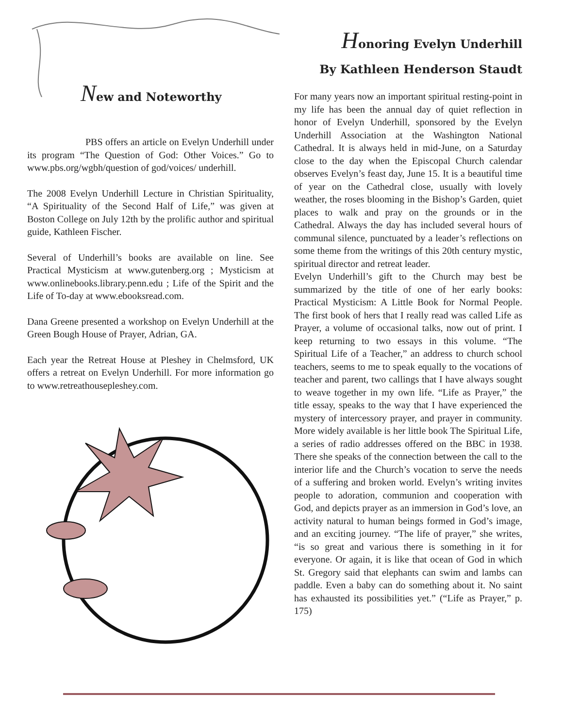New and Noteworthy
PBS offers an article on Evelyn Underhill under its program “The Question of God: Other Voices.” Go to www.pbs.org/wgbh/question of god/voices/ underhill.
The 2008 Evelyn Underhill Lecture in Christian Spirituality, “A Spirituality of the Second Half of Life,” was given at Boston College on July 12th by the prolific author and spiritual guide, Kathleen Fischer.
Several of Underhill’s books are available on line. See Practical Mysticism at www.gutenberg.org ; Mysticism at www.onlinebooks.library.penn.edu ; Life of the Spirit and the Life of To-day at www.ebooksread.com.
Dana Greene presented a workshop on Evelyn Underhill at the Green Bough House of Prayer, Adrian, GA.
Each year the Retreat House at Pleshey in Chelmsford, UK offers a retreat on Evelyn Underhill. For more information go to www.retreathousepleshey.com.
Honoring Evelyn Underhill
By Kathleen Henderson Staudt
For many years now an important spiritual resting-point in my life has been the annual day of quiet reflection in honor of Evelyn Underhill, sponsored by the Evelyn Underhill Association at the Washington National Cathedral. It is always held in mid-June, on a Saturday close to the day when the Episcopal Church calendar observes Evelyn’s feast day, June 15. It is a beautiful time of year on the Cathedral close, usually with lovely weather, the roses blooming in the Bishop’s Garden, quiet places to walk and pray on the grounds or in the Cathedral. Always the day has included several hours of communal silence, punctuated by a leader’s reflections on some theme from the writings of this 20th century mystic, spiritual director and retreat leader.
Evelyn Underhill’s gift to the Church may best be summarized by the title of one of her early books: Practical Mysticism: A Little Book for Normal People. The first book of hers that I really read was called Life as Prayer, a volume of occasional talks, now out of print. I keep returning to two essays in this volume. “The Spiritual Life of a Teacher,” an address to church school teachers, seems to me to speak equally to the vocations of teacher and parent, two callings that I have always sought to weave together in my own life. “Life as Prayer,” the title essay, speaks to the way that I have experienced the mystery of intercessory prayer, and prayer in community. More widely available is her little book The Spiritual Life, a series of radio addresses offered on the BBC in 1938. There she speaks of the connection between the call to the interior life and the Church’s vocation to serve the needs of a suffering and broken world. Evelyn’s writing invites people to adoration, communion and cooperation with God, and depicts prayer as an immersion in God’s love, an activity natural to human beings formed in God’s image, and an exciting journey. “The life of prayer,” she writes, “is so great and various there is something in it for everyone. Or again, it is like that ocean of God in which St. Gregory said that elephants can swim and lambs can paddle. Even a baby can do something about it. No saint has exhausted its possibilities yet.” (“Life as Prayer,” p. 175)